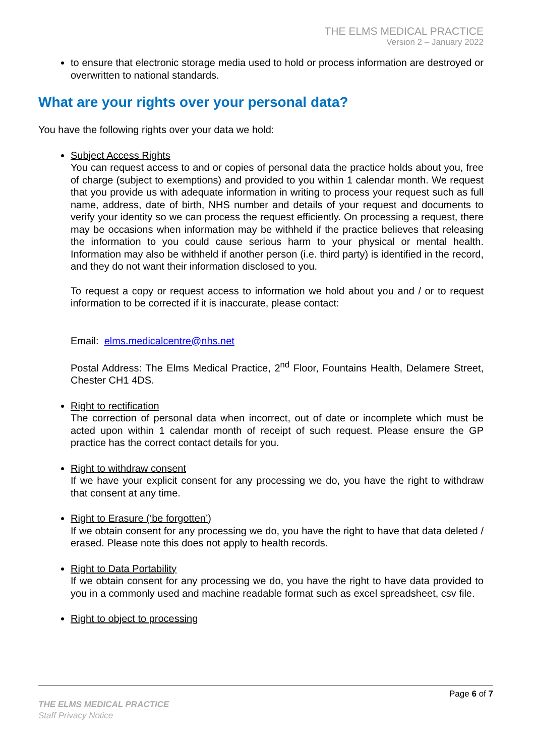THE ELMS MEDICAL PRACTICE
Version 2 – January 2022
to ensure that electronic storage media used to hold or process information are destroyed or overwritten to national standards.
What are your rights over your personal data?
You have the following rights over your data we hold:
Subject Access Rights
You can request access to and or copies of personal data the practice holds about you, free of charge (subject to exemptions) and provided to you within 1 calendar month. We request that you provide us with adequate information in writing to process your request such as full name, address, date of birth, NHS number and details of your request and documents to verify your identity so we can process the request efficiently. On processing a request, there may be occasions when information may be withheld if the practice believes that releasing the information to you could cause serious harm to your physical or mental health. Information may also be withheld if another person (i.e. third party) is identified in the record, and they do not want their information disclosed to you.
To request a copy or request access to information we hold about you and / or to request information to be corrected if it is inaccurate, please contact:
Email: elms.medicalcentre@nhs.net
Postal Address: The Elms Medical Practice, 2<sup>nd</sup> Floor, Fountains Health, Delamere Street, Chester CH1 4DS.
Right to rectification
The correction of personal data when incorrect, out of date or incomplete which must be acted upon within 1 calendar month of receipt of such request. Please ensure the GP practice has the correct contact details for you.
Right to withdraw consent
If we have your explicit consent for any processing we do, you have the right to withdraw that consent at any time.
Right to Erasure (‘be forgotten’)
If we obtain consent for any processing we do, you have the right to have that data deleted / erased. Please note this does not apply to health records.
Right to Data Portability
If we obtain consent for any processing we do, you have the right to have data provided to you in a commonly used and machine readable format such as excel spreadsheet, csv file.
Right to object to processing
Page 6 of 7
THE ELMS MEDICAL PRACTICE
Staff Privacy Notice